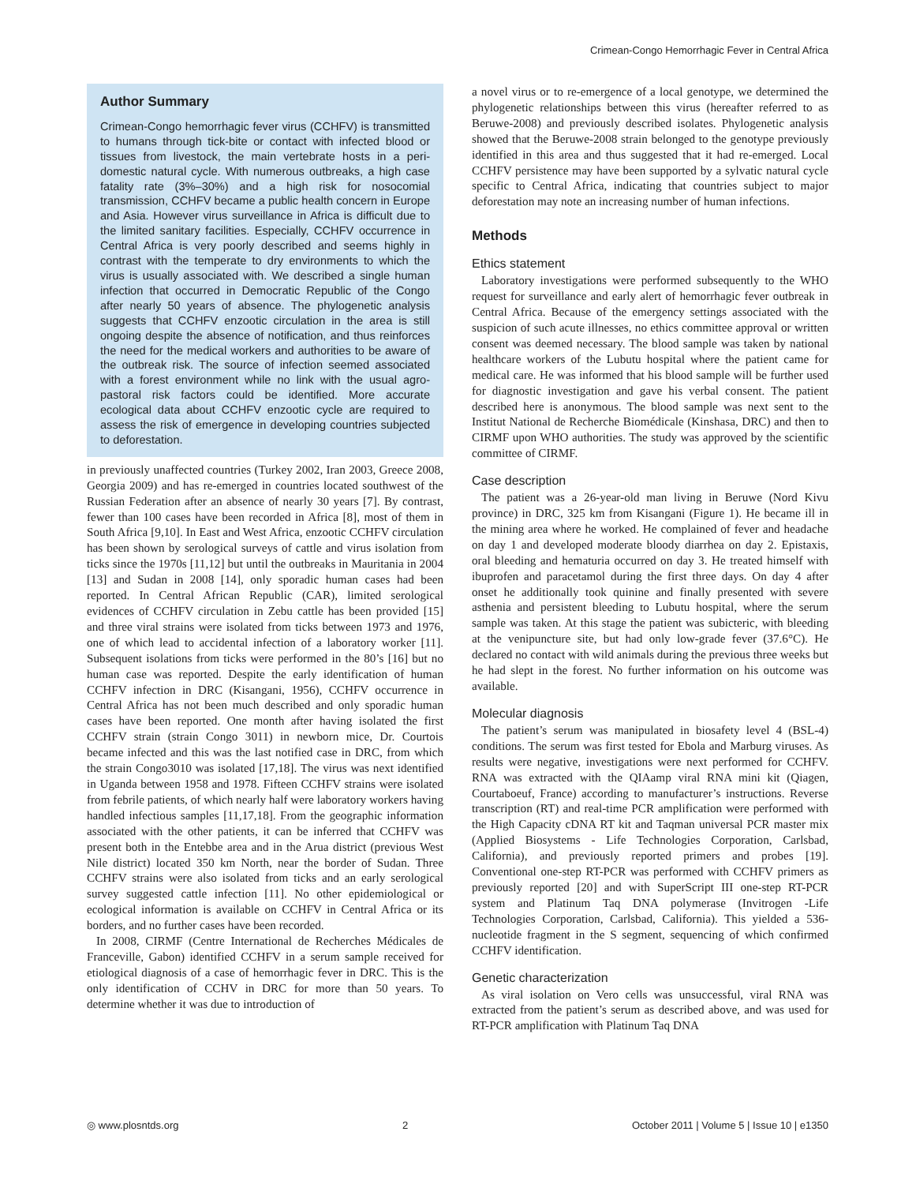Crimean-Congo Hemorrhagic Fever in Central Africa
Author Summary
Crimean-Congo hemorrhagic fever virus (CCHFV) is transmitted to humans through tick-bite or contact with infected blood or tissues from livestock, the main vertebrate hosts in a peri-domestic natural cycle. With numerous outbreaks, a high case fatality rate (3%–30%) and a high risk for nosocomial transmission, CCHFV became a public health concern in Europe and Asia. However virus surveillance in Africa is difficult due to the limited sanitary facilities. Especially, CCHFV occurrence in Central Africa is very poorly described and seems highly in contrast with the temperate to dry environments to which the virus is usually associated with. We described a single human infection that occurred in Democratic Republic of the Congo after nearly 50 years of absence. The phylogenetic analysis suggests that CCHFV enzootic circulation in the area is still ongoing despite the absence of notification, and thus reinforces the need for the medical workers and authorities to be aware of the outbreak risk. The source of infection seemed associated with a forest environment while no link with the usual agro-pastoral risk factors could be identified. More accurate ecological data about CCHFV enzootic cycle are required to assess the risk of emergence in developing countries subjected to deforestation.
in previously unaffected countries (Turkey 2002, Iran 2003, Greece 2008, Georgia 2009) and has re-emerged in countries located southwest of the Russian Federation after an absence of nearly 30 years [7]. By contrast, fewer than 100 cases have been recorded in Africa [8], most of them in South Africa [9,10]. In East and West Africa, enzootic CCHFV circulation has been shown by serological surveys of cattle and virus isolation from ticks since the 1970s [11,12] but until the outbreaks in Mauritania in 2004 [13] and Sudan in 2008 [14], only sporadic human cases had been reported. In Central African Republic (CAR), limited serological evidences of CCHFV circulation in Zebu cattle has been provided [15] and three viral strains were isolated from ticks between 1973 and 1976, one of which lead to accidental infection of a laboratory worker [11]. Subsequent isolations from ticks were performed in the 80’s [16] but no human case was reported. Despite the early identification of human CCHFV infection in DRC (Kisangani, 1956), CCHFV occurrence in Central Africa has not been much described and only sporadic human cases have been reported. One month after having isolated the first CCHFV strain (strain Congo 3011) in newborn mice, Dr. Courtois became infected and this was the last notified case in DRC, from which the strain Congo3010 was isolated [17,18]. The virus was next identified in Uganda between 1958 and 1978. Fifteen CCHFV strains were isolated from febrile patients, of which nearly half were laboratory workers having handled infectious samples [11,17,18]. From the geographic information associated with the other patients, it can be inferred that CCHFV was present both in the Entebbe area and in the Arua district (previous West Nile district) located 350 km North, near the border of Sudan. Three CCHFV strains were also isolated from ticks and an early serological survey suggested cattle infection [11]. No other epidemiological or ecological information is available on CCHFV in Central Africa or its borders, and no further cases have been recorded.
In 2008, CIRMF (Centre International de Recherches Médicales de Franceville, Gabon) identified CCHFV in a serum sample received for etiological diagnosis of a case of hemorrhagic fever in DRC. This is the only identification of CCHV in DRC for more than 50 years. To determine whether it was due to introduction of
a novel virus or to re-emergence of a local genotype, we determined the phylogenetic relationships between this virus (hereafter referred to as Beruwe-2008) and previously described isolates. Phylogenetic analysis showed that the Beruwe-2008 strain belonged to the genotype previously identified in this area and thus suggested that it had re-emerged. Local CCHFV persistence may have been supported by a sylvatic natural cycle specific to Central Africa, indicating that countries subject to major deforestation may note an increasing number of human infections.
Methods
Ethics statement
Laboratory investigations were performed subsequently to the WHO request for surveillance and early alert of hemorrhagic fever outbreak in Central Africa. Because of the emergency settings associated with the suspicion of such acute illnesses, no ethics committee approval or written consent was deemed necessary. The blood sample was taken by national healthcare workers of the Lubutu hospital where the patient came for medical care. He was informed that his blood sample will be further used for diagnostic investigation and gave his verbal consent. The patient described here is anonymous. The blood sample was next sent to the Institut National de Recherche Biomédicale (Kinshasa, DRC) and then to CIRMF upon WHO authorities. The study was approved by the scientific committee of CIRMF.
Case description
The patient was a 26-year-old man living in Beruwe (Nord Kivu province) in DRC, 325 km from Kisangani (Figure 1). He became ill in the mining area where he worked. He complained of fever and headache on day 1 and developed moderate bloody diarrhea on day 2. Epistaxis, oral bleeding and hematuria occurred on day 3. He treated himself with ibuprofen and paracetamol during the first three days. On day 4 after onset he additionally took quinine and finally presented with severe asthenia and persistent bleeding to Lubutu hospital, where the serum sample was taken. At this stage the patient was subicteric, with bleeding at the venipuncture site, but had only low-grade fever (37.6°C). He declared no contact with wild animals during the previous three weeks but he had slept in the forest. No further information on his outcome was available.
Molecular diagnosis
The patient’s serum was manipulated in biosafety level 4 (BSL-4) conditions. The serum was first tested for Ebola and Marburg viruses. As results were negative, investigations were next performed for CCHFV. RNA was extracted with the QIAamp viral RNA mini kit (Qiagen, Courtaboeuf, France) according to manufacturer’s instructions. Reverse transcription (RT) and real-time PCR amplification were performed with the High Capacity cDNA RT kit and Taqman universal PCR master mix (Applied Biosystems - Life Technologies Corporation, Carlsbad, California), and previously reported primers and probes [19]. Conventional one-step RT-PCR was performed with CCHFV primers as previously reported [20] and with SuperScript III one-step RT-PCR system and Platinum Taq DNA polymerase (Invitrogen -Life Technologies Corporation, Carlsbad, California). This yielded a 536-nucleotide fragment in the S segment, sequencing of which confirmed CCHFV identification.
Genetic characterization
As viral isolation on Vero cells was unsuccessful, viral RNA was extracted from the patient’s serum as described above, and was used for RT-PCR amplification with Platinum Taq DNA
◎ www.plosntds.org 2 October 2011 | Volume 5 | Issue 10 | e1350